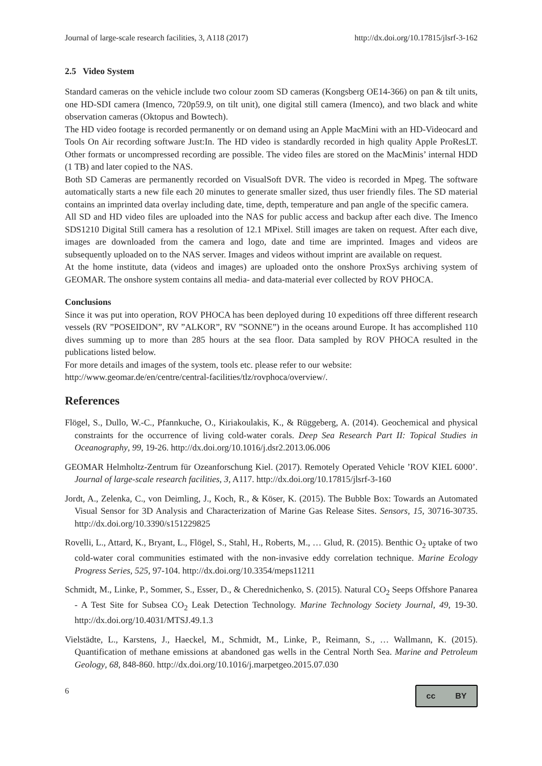Journal of large-scale research facilities, 3, A118 (2017) http://dx.doi.org/10.17815/jlsrf-3-162
2.5 Video System
Standard cameras on the vehicle include two colour zoom SD cameras (Kongsberg OE14-366) on pan & tilt units, one HD-SDI camera (Imenco, 720p59.9, on tilt unit), one digital still camera (Imenco), and two black and white observation cameras (Oktopus and Bowtech).
The HD video footage is recorded permanently or on demand using an Apple MacMini with an HD-Videocard and Tools On Air recording software Just:In. The HD video is standardly recorded in high quality Apple ProResLT. Other formats or uncompressed recording are possible. The video files are stored on the MacMinis’ internal HDD (1 TB) and later copied to the NAS.
Both SD Cameras are permanently recorded on VisualSoft DVR. The video is recorded in Mpeg. The software automatically starts a new file each 20 minutes to generate smaller sized, thus user friendly files. The SD material contains an imprinted data overlay including date, time, depth, temperature and pan angle of the specific camera.
All SD and HD video files are uploaded into the NAS for public access and backup after each dive. The Imenco SDS1210 Digital Still camera has a resolution of 12.1 MPixel. Still images are taken on request. After each dive, images are downloaded from the camera and logo, date and time are imprinted. Images and videos are subsequently uploaded on to the NAS server. Images and videos without imprint are available on request.
At the home institute, data (videos and images) are uploaded onto the onshore ProxSys archiving system of GEOMAR. The onshore system contains all media- and data-material ever collected by ROV PHOCA.
Conclusions
Since it was put into operation, ROV PHOCA has been deployed during 10 expeditions off three different research vessels (RV ”POSEIDON”, RV ”ALKOR”, RV ”SONNE”) in the oceans around Europe. It has accomplished 110 dives summing up to more than 285 hours at the sea floor. Data sampled by ROV PHOCA resulted in the publications listed below.
For more details and images of the system, tools etc. please refer to our website:
http://www.geomar.de/en/centre/central-facilities/tlz/rovphoca/overview/.
References
Flögel, S., Dullo, W.-C., Pfannkuche, O., Kiriakoulakis, K., & Rüggeberg, A. (2014). Geochemical and physical constraints for the occurrence of living cold-water corals. Deep Sea Research Part II: Topical Studies in Oceanography, 99, 19-26. http://dx.doi.org/10.1016/j.dsr2.2013.06.006
GEOMAR Helmholtz-Zentrum für Ozeanforschung Kiel. (2017). Remotely Operated Vehicle ’ROV KIEL 6000’. Journal of large-scale research facilities, 3, A117. http://dx.doi.org/10.17815/jlsrf-3-160
Jordt, A., Zelenka, C., von Deimling, J., Koch, R., & Köser, K. (2015). The Bubble Box: Towards an Automated Visual Sensor for 3D Analysis and Characterization of Marine Gas Release Sites. Sensors, 15, 30716-30735. http://dx.doi.org/10.3390/s151229825
Rovelli, L., Attard, K., Bryant, L., Flögel, S., Stahl, H., Roberts, M., … Glud, R. (2015). Benthic O<sub>2</sub> uptake of two cold-water coral communities estimated with the non-invasive eddy correlation technique. Marine Ecology Progress Series, 525, 97-104. http://dx.doi.org/10.3354/meps11211
Schmidt, M., Linke, P., Sommer, S., Esser, D., & Cherednichenko, S. (2015). Natural CO<sub>2</sub> Seeps Offshore Panarea - A Test Site for Subsea CO<sub>2</sub> Leak Detection Technology. Marine Technology Society Journal, 49, 19-30. http://dx.doi.org/10.4031/MTSJ.49.1.3
Vielstädte, L., Karstens, J., Haeckel, M., Schmidt, M., Linke, P., Reimann, S., … Wallmann, K. (2015). Quantification of methane emissions at abandoned gas wells in the Central North Sea. Marine and Petroleum Geology, 68, 848-860. http://dx.doi.org/10.1016/j.marpetgeo.2015.07.030
6
cc BY